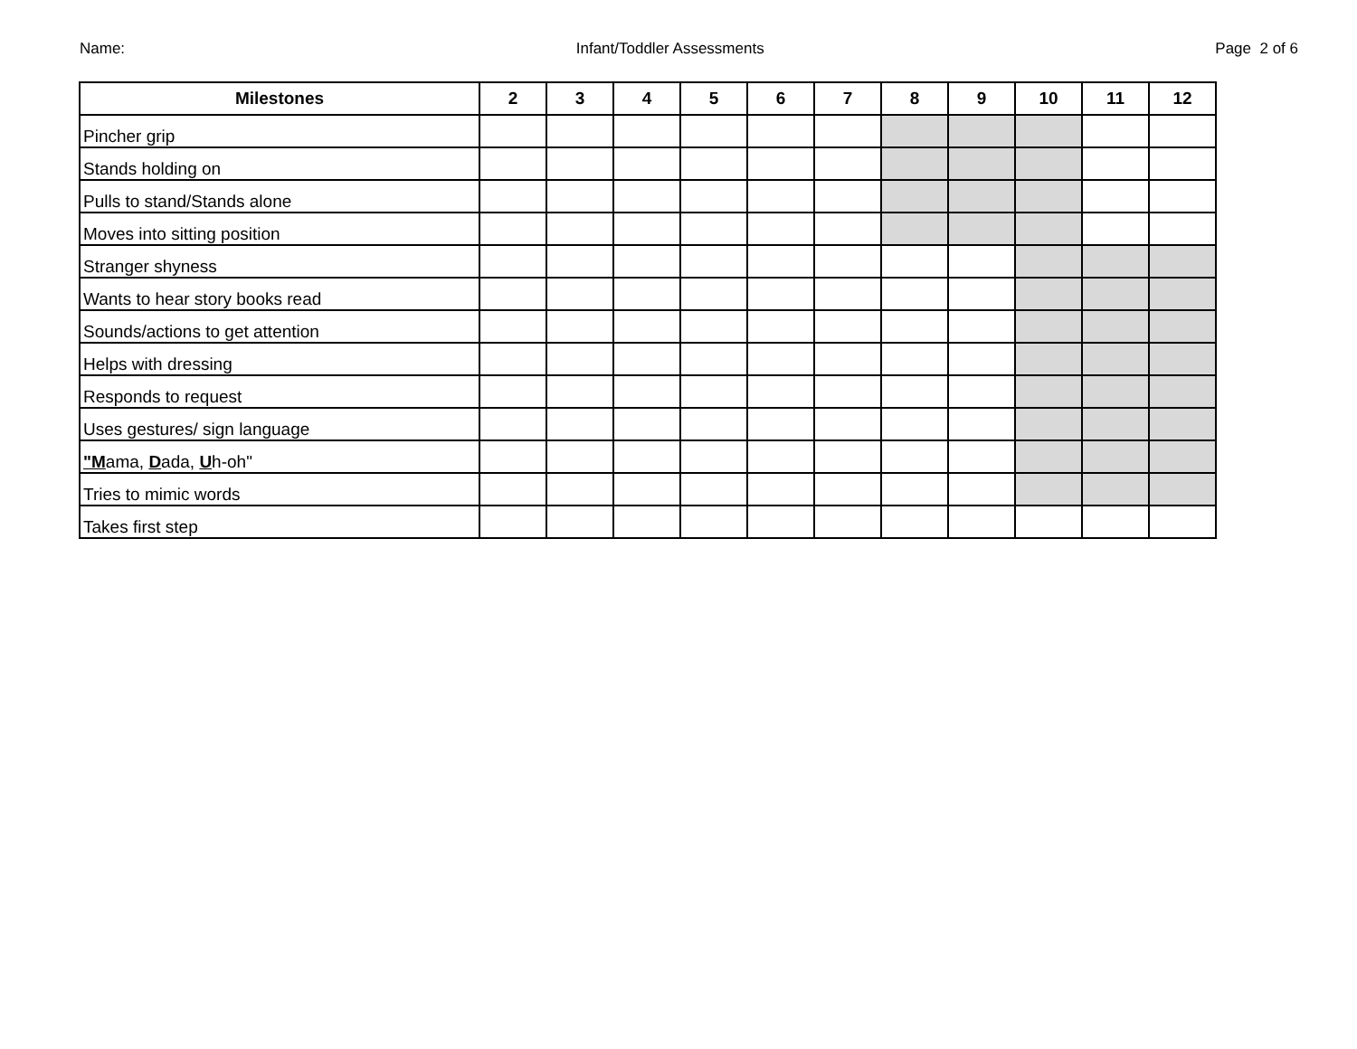Name: Infant/Toddler Assessments Page 2 of 6
| Milestones | 2 | 3 | 4 | 5 | 6 | 7 | 8 | 9 | 10 | 11 | 12 |
| --- | --- | --- | --- | --- | --- | --- | --- | --- | --- | --- | --- |
| Pincher grip | | | | | | | | | | | |
| Stands holding on | | | | | | | | | | | |
| Pulls to stand/Stands alone | | | | | | | | | | | |
| Moves into sitting position | | | | | | | | | | | |
| Stranger shyness | | | | | | | | | | | |
| Wants to hear story books read | | | | | | | | | | | |
| Sounds/actions to get attention | | | | | | | | | | | |
| Helps with dressing | | | | | | | | | | | |
| Responds to request | | | | | | | | | | | |
| Uses gestures/ sign language | | | | | | | | | | | |
| "M ama, D ada, U h-oh" | | | | | | | | | | | |
| Tries to mimic words | | | | | | | | | | | |
| Takes first step | | | | | | | | | | | |